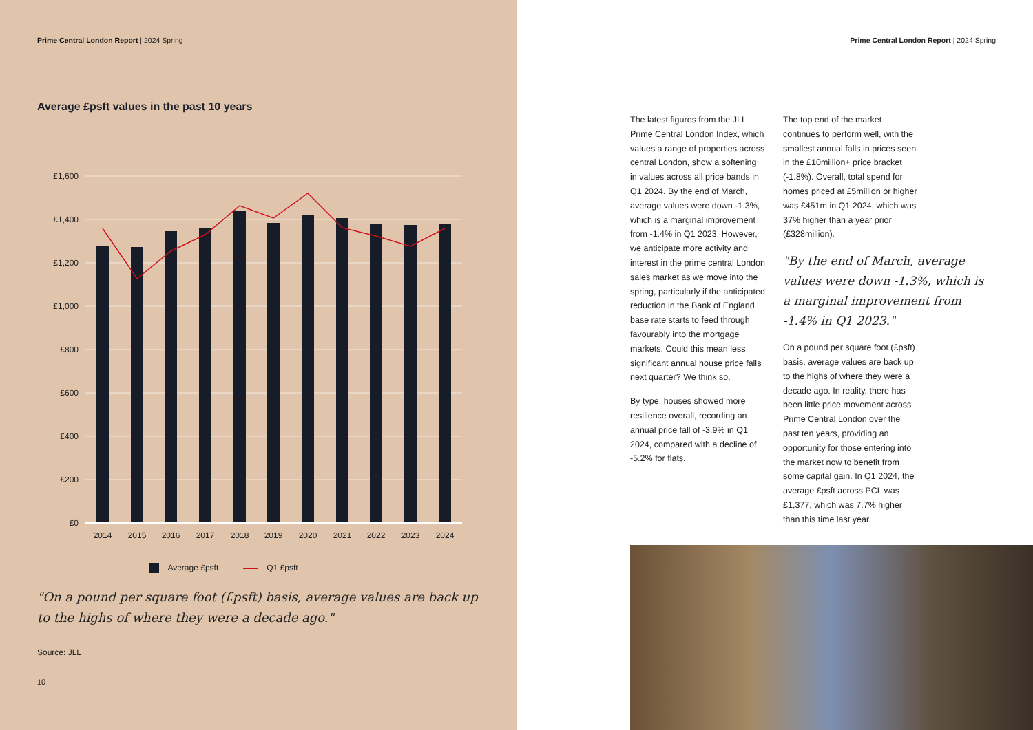Prime Central London Report | 2024 Spring
Average £psft values in the past 10 years
£1,600
£1,400
£1,200
£1,000
£800
£600
£400
£200
£0
2014
2015
2016
2017
2018
2019
2020
2021
2022
2023
2024
Average £psft Q1 £psft
"On a pound per square foot (£psft) basis, average values are back up to the highs of where they were a decade ago."
Source: JLL
10
Prime Central London Report | 2024 Spring
The latest figures from the JLL Prime Central London Index, which values a range of properties across central London, show a softening in values across all price bands in Q1 2024. By the end of March, average values were down -1.3%, which is a marginal improvement from -1.4% in Q1 2023. However, we anticipate more activity and interest in the prime central London sales market as we move into the spring, particularly if the anticipated reduction in the Bank of England base rate starts to feed through favourably into the mortgage markets. Could this mean less significant annual house price falls next quarter? We think so.
By type, houses showed more resilience overall, recording an annual price fall of -3.9% in Q1 2024, compared with a decline of -5.2% for flats.
The top end of the market continues to perform well, with the smallest annual falls in prices seen in the £10million+ price bracket (-1.8%). Overall, total spend for homes priced at £5million or higher was £451m in Q1 2024, which was 37% higher than a year prior (£328million).
"By the end of March, average values were down -1.3%, which is a marginal improvement from -1.4% in Q1 2023."
On a pound per square foot (£psft) basis, average values are back up to the highs of where they were a decade ago. In reality, there has been little price movement across Prime Central London over the past ten years, providing an opportunity for those entering into the market now to benefit from some capital gain. In Q1 2024, the average £psft across PCL was £1,377, which was 7.7% higher than this time last year.